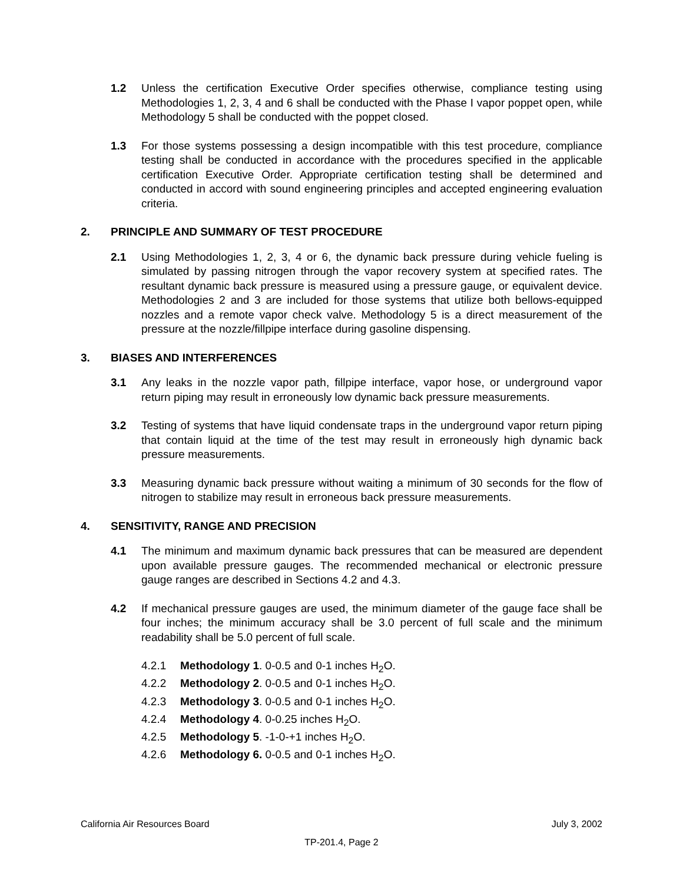1.2 Unless the certification Executive Order specifies otherwise, compliance testing using Methodologies 1, 2, 3, 4 and 6 shall be conducted with the Phase I vapor poppet open, while Methodology 5 shall be conducted with the poppet closed.
1.3 For those systems possessing a design incompatible with this test procedure, compliance testing shall be conducted in accordance with the procedures specified in the applicable certification Executive Order. Appropriate certification testing shall be determined and conducted in accord with sound engineering principles and accepted engineering evaluation criteria.
2. PRINCIPLE AND SUMMARY OF TEST PROCEDURE
2.1 Using Methodologies 1, 2, 3, 4 or 6, the dynamic back pressure during vehicle fueling is simulated by passing nitrogen through the vapor recovery system at specified rates. The resultant dynamic back pressure is measured using a pressure gauge, or equivalent device. Methodologies 2 and 3 are included for those systems that utilize both bellows-equipped nozzles and a remote vapor check valve. Methodology 5 is a direct measurement of the pressure at the nozzle/fillpipe interface during gasoline dispensing.
3. BIASES AND INTERFERENCES
3.1 Any leaks in the nozzle vapor path, fillpipe interface, vapor hose, or underground vapor return piping may result in erroneously low dynamic back pressure measurements.
3.2 Testing of systems that have liquid condensate traps in the underground vapor return piping that contain liquid at the time of the test may result in erroneously high dynamic back pressure measurements.
3.3 Measuring dynamic back pressure without waiting a minimum of 30 seconds for the flow of nitrogen to stabilize may result in erroneous back pressure measurements.
4. SENSITIVITY, RANGE AND PRECISION
4.1 The minimum and maximum dynamic back pressures that can be measured are dependent upon available pressure gauges. The recommended mechanical or electronic pressure gauge ranges are described in Sections 4.2 and 4.3.
4.2 If mechanical pressure gauges are used, the minimum diameter of the gauge face shall be four inches; the minimum accuracy shall be 3.0 percent of full scale and the minimum readability shall be 5.0 percent of full scale.
4.2.1 Methodology 1. 0-0.5 and 0-1 inches H<sub>2</sub>O.
4.2.2 Methodology 2. 0-0.5 and 0-1 inches H<sub>2</sub>O.
4.2.3 Methodology 3. 0-0.5 and 0-1 inches H<sub>2</sub>O.
4.2.4 Methodology 4. 0-0.25 inches H<sub>2</sub>O.
4.2.5 Methodology 5. -1-0-+1 inches H<sub>2</sub>O.
4.2.6 Methodology 6. 0-0.5 and 0-1 inches H<sub>2</sub>O.
California Air Resources Board July 3, 2002
TP-201.4, Page 2